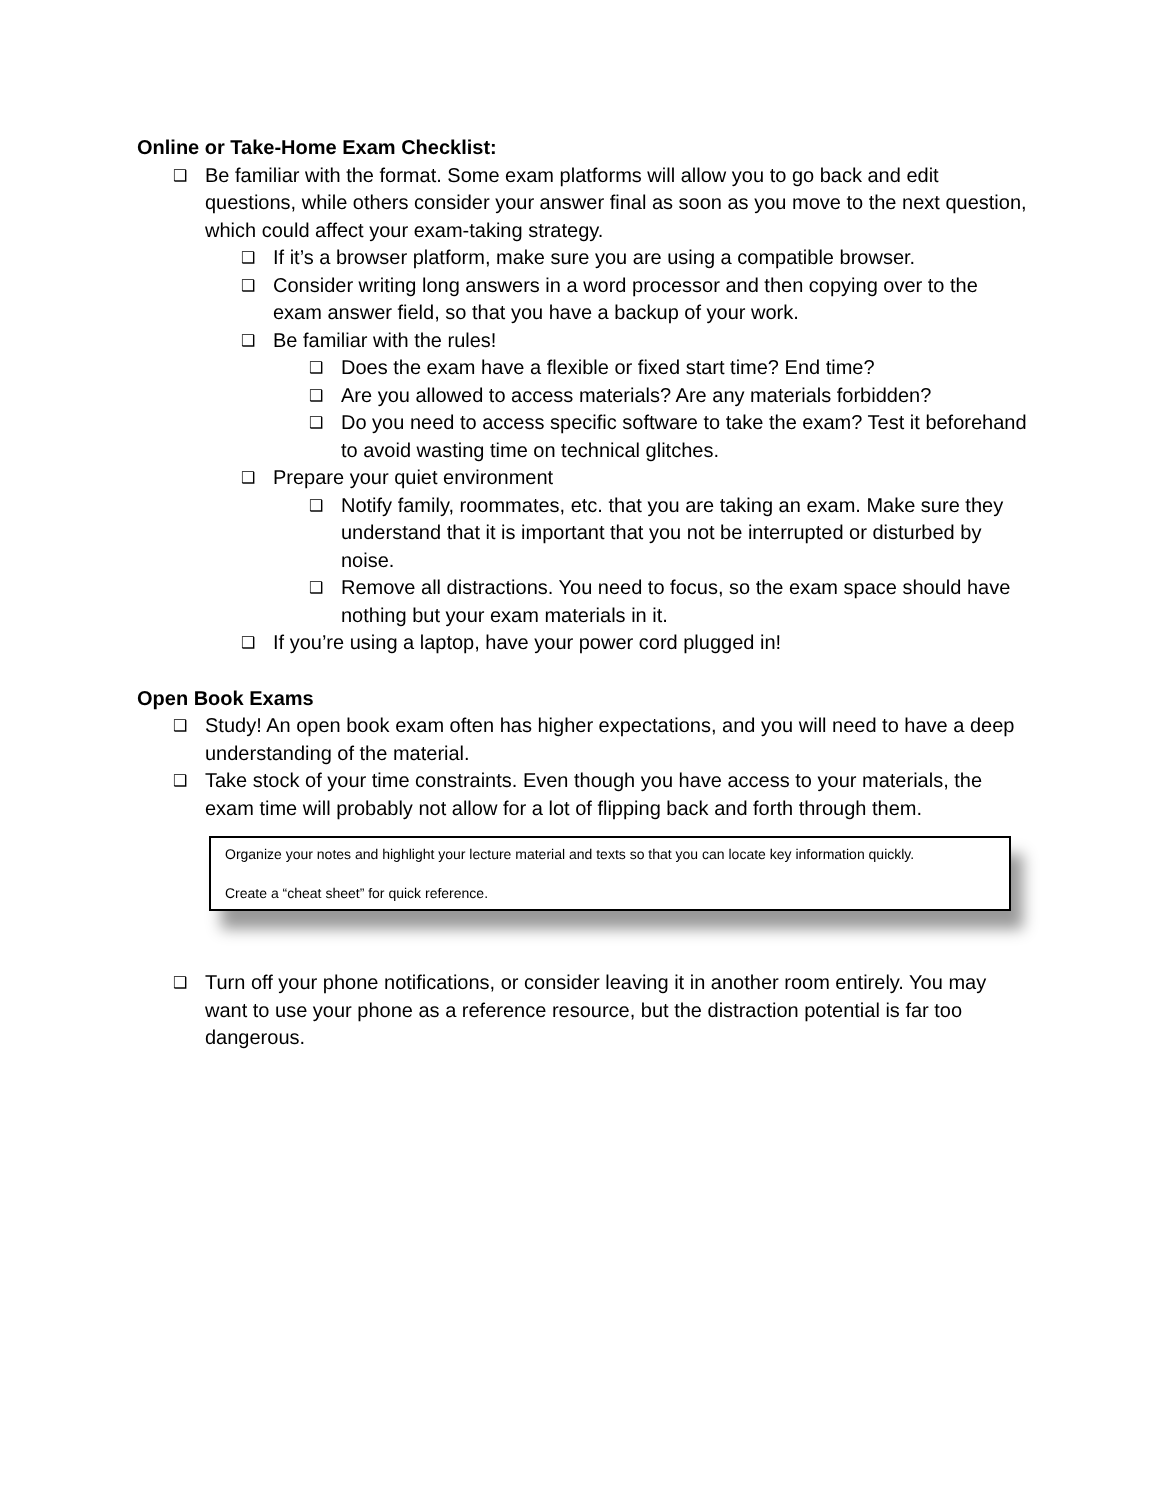Online or Take-Home Exam Checklist:
❑ Be familiar with the format. Some exam platforms will allow you to go back and edit questions, while others consider your answer final as soon as you move to the next question, which could affect your exam-taking strategy.
❑ If it’s a browser platform, make sure you are using a compatible browser.
❑ Consider writing long answers in a word processor and then copying over to the exam answer field, so that you have a backup of your work.
❑ Be familiar with the rules!
❑ Does the exam have a flexible or fixed start time? End time?
❑ Are you allowed to access materials? Are any materials forbidden?
❑ Do you need to access specific software to take the exam? Test it beforehand to avoid wasting time on technical glitches.
❑ Prepare your quiet environment
❑ Notify family, roommates, etc. that you are taking an exam. Make sure they understand that it is important that you not be interrupted or disturbed by noise.
❑ Remove all distractions. You need to focus, so the exam space should have nothing but your exam materials in it.
❑ If you’re using a laptop, have your power cord plugged in!
Open Book Exams
❑ Study! An open book exam often has higher expectations, and you will need to have a deep understanding of the material.
❑ Take stock of your time constraints. Even though you have access to your materials, the exam time will probably not allow for a lot of flipping back and forth through them.
Organize your notes and highlight your lecture material and texts so that you can locate key information quickly.
Create a “cheat sheet” for quick reference.
❑ Turn off your phone notifications, or consider leaving it in another room entirely. You may want to use your phone as a reference resource, but the distraction potential is far too dangerous.